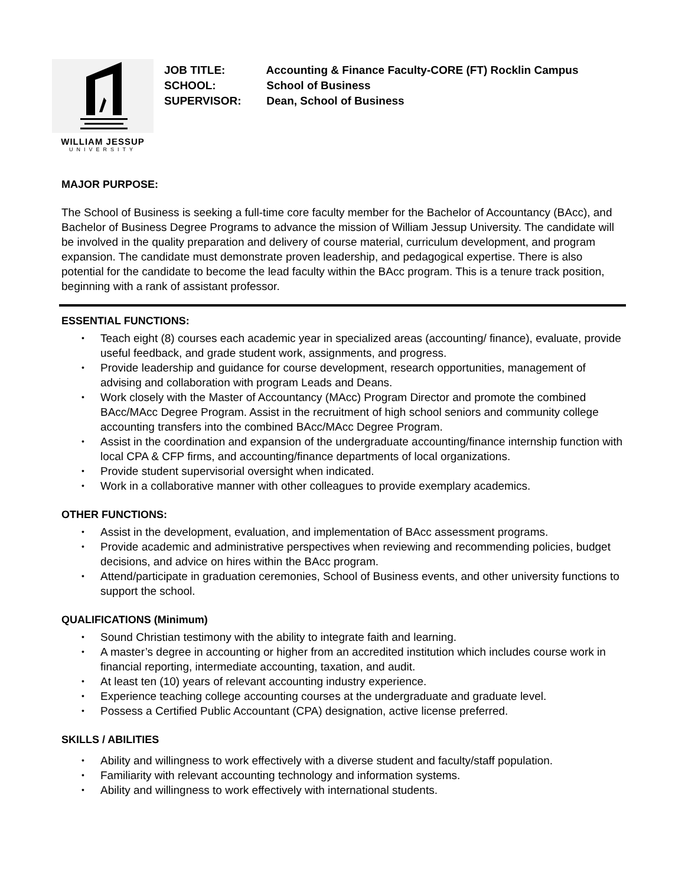WILLIAM JESSUP
UNIVERSITY
JOB TITLE: Accounting & Finance Faculty-CORE (FT) Rocklin Campus
SCHOOL: School of Business
SUPERVISOR: Dean, School of Business
MAJOR PURPOSE:
The School of Business is seeking a full-time core faculty member for the Bachelor of Accountancy (BAcc), and Bachelor of Business Degree Programs to advance the mission of William Jessup University. The candidate will be involved in the quality preparation and delivery of course material, curriculum development, and program expansion. The candidate must demonstrate proven leadership, and pedagogical expertise. There is also potential for the candidate to become the lead faculty within the BAcc program. This is a tenure track position, beginning with a rank of assistant professor.
ESSENTIAL FUNCTIONS:
• Teach eight (8) courses each academic year in specialized areas (accounting/ finance), evaluate, provide useful feedback, and grade student work, assignments, and progress.
• Provide leadership and guidance for course development, research opportunities, management of advising and collaboration with program Leads and Deans.
• Work closely with the Master of Accountancy (MAcc) Program Director and promote the combined BAcc/MAcc Degree Program. Assist in the recruitment of high school seniors and community college accounting transfers into the combined BAcc/MAcc Degree Program.
• Assist in the coordination and expansion of the undergraduate accounting/finance internship function with local CPA & CFP firms, and accounting/finance departments of local organizations.
• Provide student supervisorial oversight when indicated.
• Work in a collaborative manner with other colleagues to provide exemplary academics.
OTHER FUNCTIONS:
• Assist in the development, evaluation, and implementation of BAcc assessment programs.
• Provide academic and administrative perspectives when reviewing and recommending policies, budget decisions, and advice on hires within the BAcc program.
• Attend/participate in graduation ceremonies, School of Business events, and other university functions to support the school.
QUALIFICATIONS (Minimum)
• Sound Christian testimony with the ability to integrate faith and learning.
• A master’s degree in accounting or higher from an accredited institution which includes course work in financial reporting, intermediate accounting, taxation, and audit.
• At least ten (10) years of relevant accounting industry experience.
• Experience teaching college accounting courses at the undergraduate and graduate level.
• Possess a Certified Public Accountant (CPA) designation, active license preferred.
SKILLS / ABILITIES
• Ability and willingness to work effectively with a diverse student and faculty/staff population.
• Familiarity with relevant accounting technology and information systems.
• Ability and willingness to work effectively with international students.